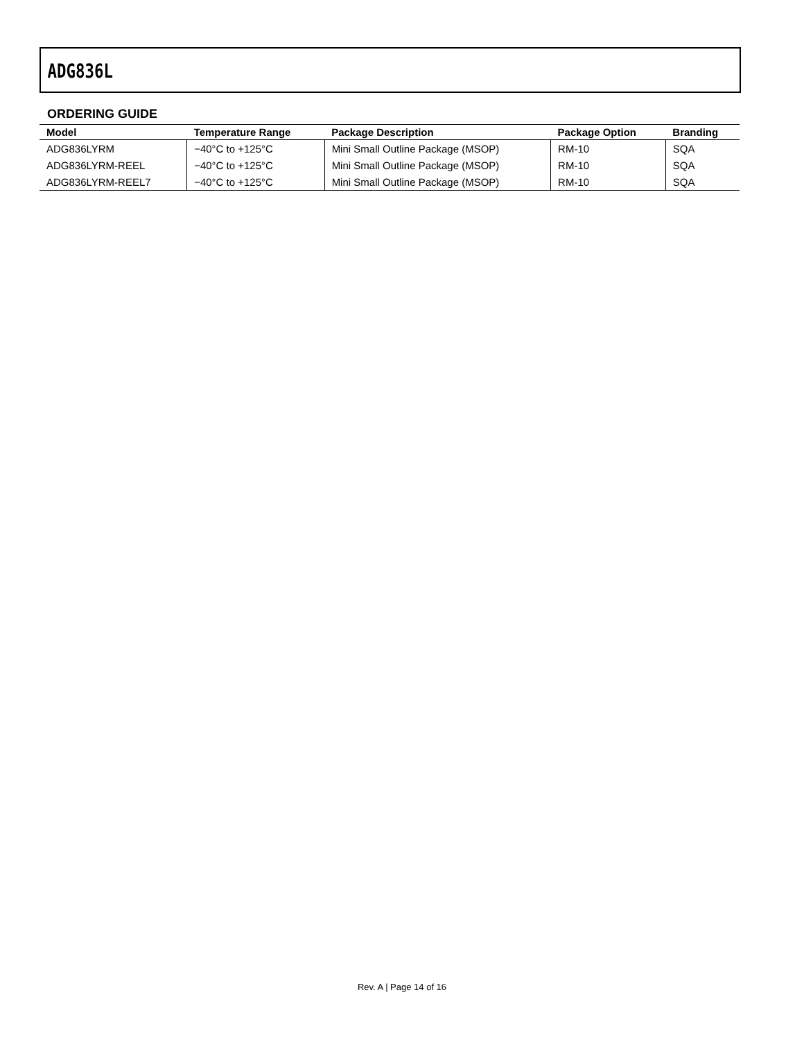ADG836L
ORDERING GUIDE
| Model | Temperature Range | Package Description | Package Option | Branding |
| --- | --- | --- | --- | --- |
| ADG836LYRM | −40°C to +125°C | Mini Small Outline Package (MSOP) | RM-10 | SQA |
| ADG836LYRM-REEL | −40°C to +125°C | Mini Small Outline Package (MSOP) | RM-10 | SQA |
| ADG836LYRM-REEL7 | −40°C to +125°C | Mini Small Outline Package (MSOP) | RM-10 | SQA |
Rev. A | Page 14 of 16